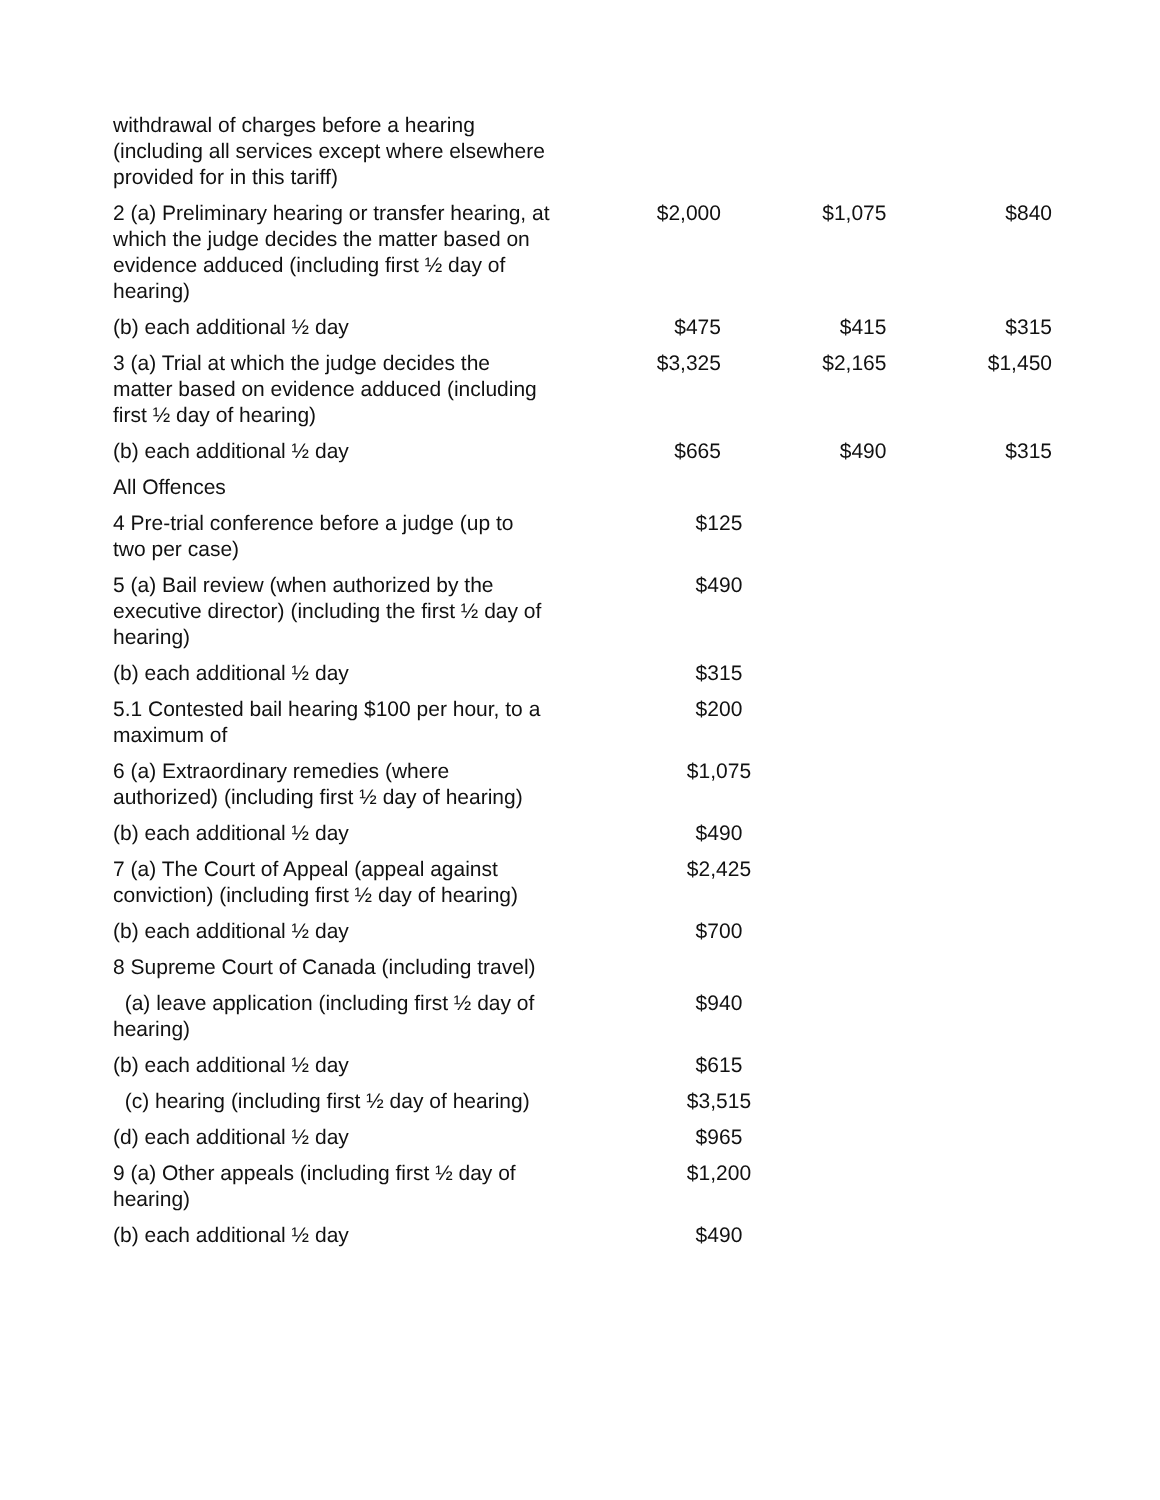| withdrawal of charges before a hearing (including all services except where elsewhere provided for in this tariff) | | | |
| 2 (a) Preliminary hearing or transfer hearing, at which the judge decides the matter based on evidence adduced (including first ½ day of hearing) | $2,000 | $1,075 | $840 |
| (b) each additional ½ day | $475 | $415 | $315 |
| 3 (a) Trial at which the judge decides the matter based on evidence adduced (including first ½ day of hearing) | $3,325 | $2,165 | $1,450 |
| (b) each additional ½ day | $665 | $490 | $315 |
| All Offences | | | |
| 4 Pre-trial conference before a judge (up to two per case) | $125 | | |
| 5 (a) Bail review (when authorized by the executive director) (including the first ½ day of hearing) | $490 | | |
| (b) each additional ½ day | $315 | | |
| 5.1 Contested bail hearing $100 per hour, to a maximum of | $200 | | |
| 6 (a) Extraordinary remedies (where authorized) (including first ½ day of hearing) | $1,075 | | |
| (b) each additional ½ day | $490 | | |
| 7 (a) The Court of Appeal (appeal against conviction) (including first ½ day of hearing) | $2,425 | | |
| (b) each additional ½ day | $700 | | |
| 8 Supreme Court of Canada (including travel) | | | |
| (a) leave application (including first ½ day of hearing) | $940 | | |
| (b) each additional ½ day | $615 | | |
| (c) hearing (including first ½ day of hearing) | $3,515 | | |
| (d) each additional ½ day | $965 | | |
| 9 (a) Other appeals (including first ½ day of hearing) | $1,200 | | |
| (b) each additional ½ day | $490 | | |